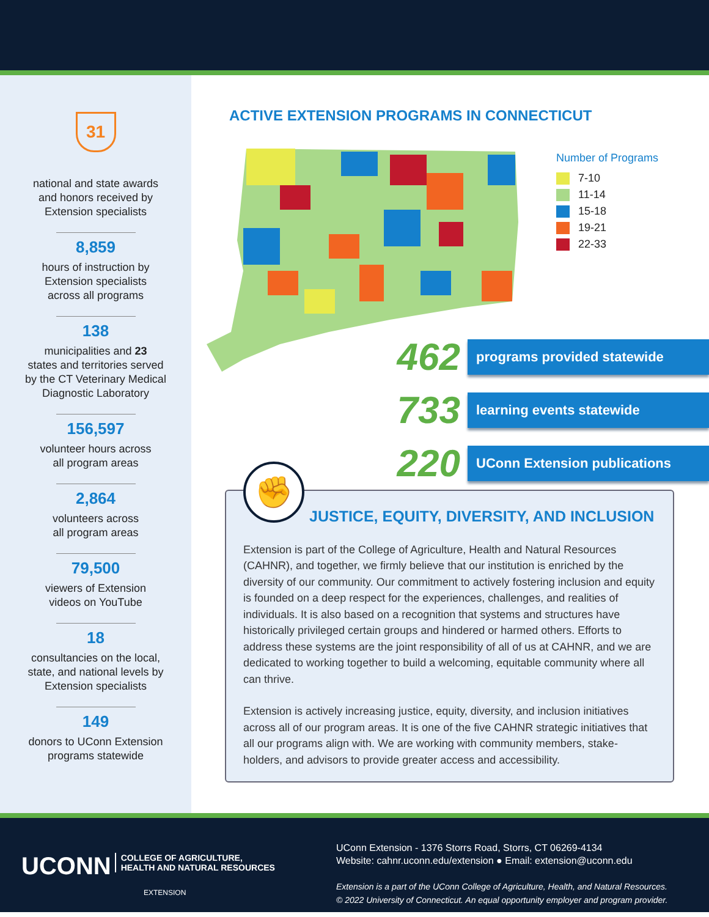31
national and state awards
and honors received by
Extension specialists
8,859
hours of instruction by
Extension specialists
across all programs
138
municipalities and 23
states and territories served
by the CT Veterinary Medical
Diagnostic Laboratory
156,597
volunteer hours across
all program areas
2,864
volunteers across
all program areas
79,500
viewers of Extension
videos on YouTube
18
consultancies on the local,
state, and national levels by
Extension specialists
149
donors to UConn Extension
programs statewide
ACTIVE EXTENSION PROGRAMS IN CONNECTICUT
Number of Programs
7-10
11-14
15-18
19-21
22-33
462
programs provided statewide
733
learning events statewide
220
UConn Extension publications
✊
JUSTICE, EQUITY, DIVERSITY, AND INCLUSION
Extension is part of the College of Agriculture, Health and Natural Resources (CAHNR), and together, we firmly believe that our institution is enriched by the diversity of our community. Our commitment to actively fostering inclusion and equity is founded on a deep respect for the experiences, challenges, and realities of individuals. It is also based on a recognition that systems and structures have historically privileged certain groups and hindered or harmed others. Efforts to address these systems are the joint responsibility of all of us at CAHNR, and we are dedicated to working together to build a welcoming, equitable community where all can thrive.
Extension is actively increasing justice, equity, diversity, and inclusion initiatives across all of our program areas. It is one of the five CAHNR strategic initiatives that all our programs align with. We are working with community members, stake-holders, and advisors to provide greater access and accessibility.
UCONN COLLEGE OF AGRICULTURE,
HEALTH AND NATURAL RESOURCES
EXTENSION
UConn Extension - 1376 Storrs Road, Storrs, CT 06269-4134
Website: cahnr.uconn.edu/extension ● Email: extension@uconn.edu
Extension is a part of the UConn College of Agriculture, Health, and Natural Resources.
© 2022 University of Connecticut. An equal opportunity employer and program provider.